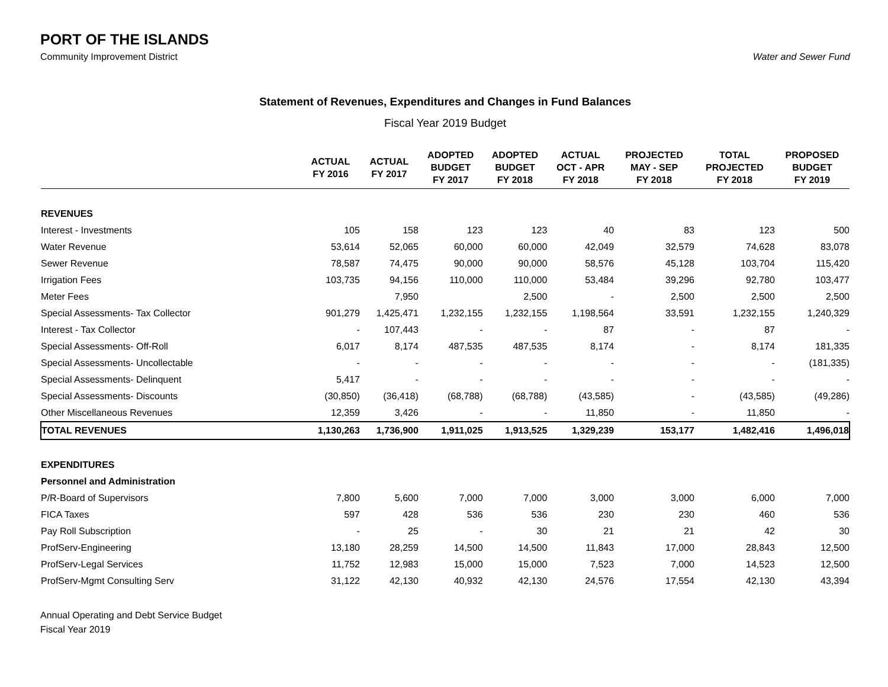PORT OF THE ISLANDS
Community Improvement District Water and Sewer Fund
Statement of Revenues, Expenditures and Changes in Fund Balances
Fiscal Year 2019 Budget
| | ACTUAL FY 2016 | ACTUAL FY 2017 | ADOPTED BUDGET FY 2017 | ADOPTED BUDGET FY 2018 | ACTUAL OCT - APR FY 2018 | PROJECTED MAY - SEP FY 2018 | TOTAL PROJECTED FY 2018 | PROPOSED BUDGET FY 2019 |
| --- | --- | --- | --- | --- | --- | --- | --- | --- |
| REVENUES | | | | | | | | |
| Interest - Investments | 105 | 158 | 123 | 123 | 40 | 83 | 123 | 500 |
| Water Revenue | 53,614 | 52,065 | 60,000 | 60,000 | 42,049 | 32,579 | 74,628 | 83,078 |
| Sewer Revenue | 78,587 | 74,475 | 90,000 | 90,000 | 58,576 | 45,128 | 103,704 | 115,420 |
| Irrigation Fees | 103,735 | 94,156 | 110,000 | 110,000 | 53,484 | 39,296 | 92,780 | 103,477 |
| Meter Fees | | 7,950 | | 2,500 | - | 2,500 | 2,500 | 2,500 |
| Special Assessments- Tax Collector | 901,279 | 1,425,471 | 1,232,155 | 1,232,155 | 1,198,564 | 33,591 | 1,232,155 | 1,240,329 |
| Interest - Tax Collector | - | 107,443 | - | - | 87 | - | 87 | - |
| Special Assessments- Off-Roll | 6,017 | 8,174 | 487,535 | 487,535 | 8,174 | - | 8,174 | 181,335 |
| Special Assessments- Uncollectable | - | - | - | - | - | - | - | (181,335) |
| Special Assessments- Delinquent | 5,417 | - | - | - | - | - | - | - |
| Special Assessments- Discounts | (30,850) | (36,418) | (68,788) | (68,788) | (43,585) | - | (43,585) | (49,286) |
| Other Miscellaneous Revenues | 12,359 | 3,426 | - | - | 11,850 | - | 11,850 | - |
| TOTAL REVENUES | 1,130,263 | 1,736,900 | 1,911,025 | 1,913,525 | 1,329,239 | 153,177 | 1,482,416 | 1,496,018 |
| EXPENDITURES | | | | | | | | |
| Personnel and Administration | | | | | | | | |
| P/R-Board of Supervisors | 7,800 | 5,600 | 7,000 | 7,000 | 3,000 | 3,000 | 6,000 | 7,000 |
| FICA Taxes | 597 | 428 | 536 | 536 | 230 | 230 | 460 | 536 |
| Pay Roll Subscription | - | 25 | - | 30 | 21 | 21 | 42 | 30 |
| ProfServ-Engineering | 13,180 | 28,259 | 14,500 | 14,500 | 11,843 | 17,000 | 28,843 | 12,500 |
| ProfServ-Legal Services | 11,752 | 12,983 | 15,000 | 15,000 | 7,523 | 7,000 | 14,523 | 12,500 |
| ProfServ-Mgmt Consulting Serv | 31,122 | 42,130 | 40,932 | 42,130 | 24,576 | 17,554 | 42,130 | 43,394 |
Annual Operating and Debt Service Budget
Fiscal Year 2019